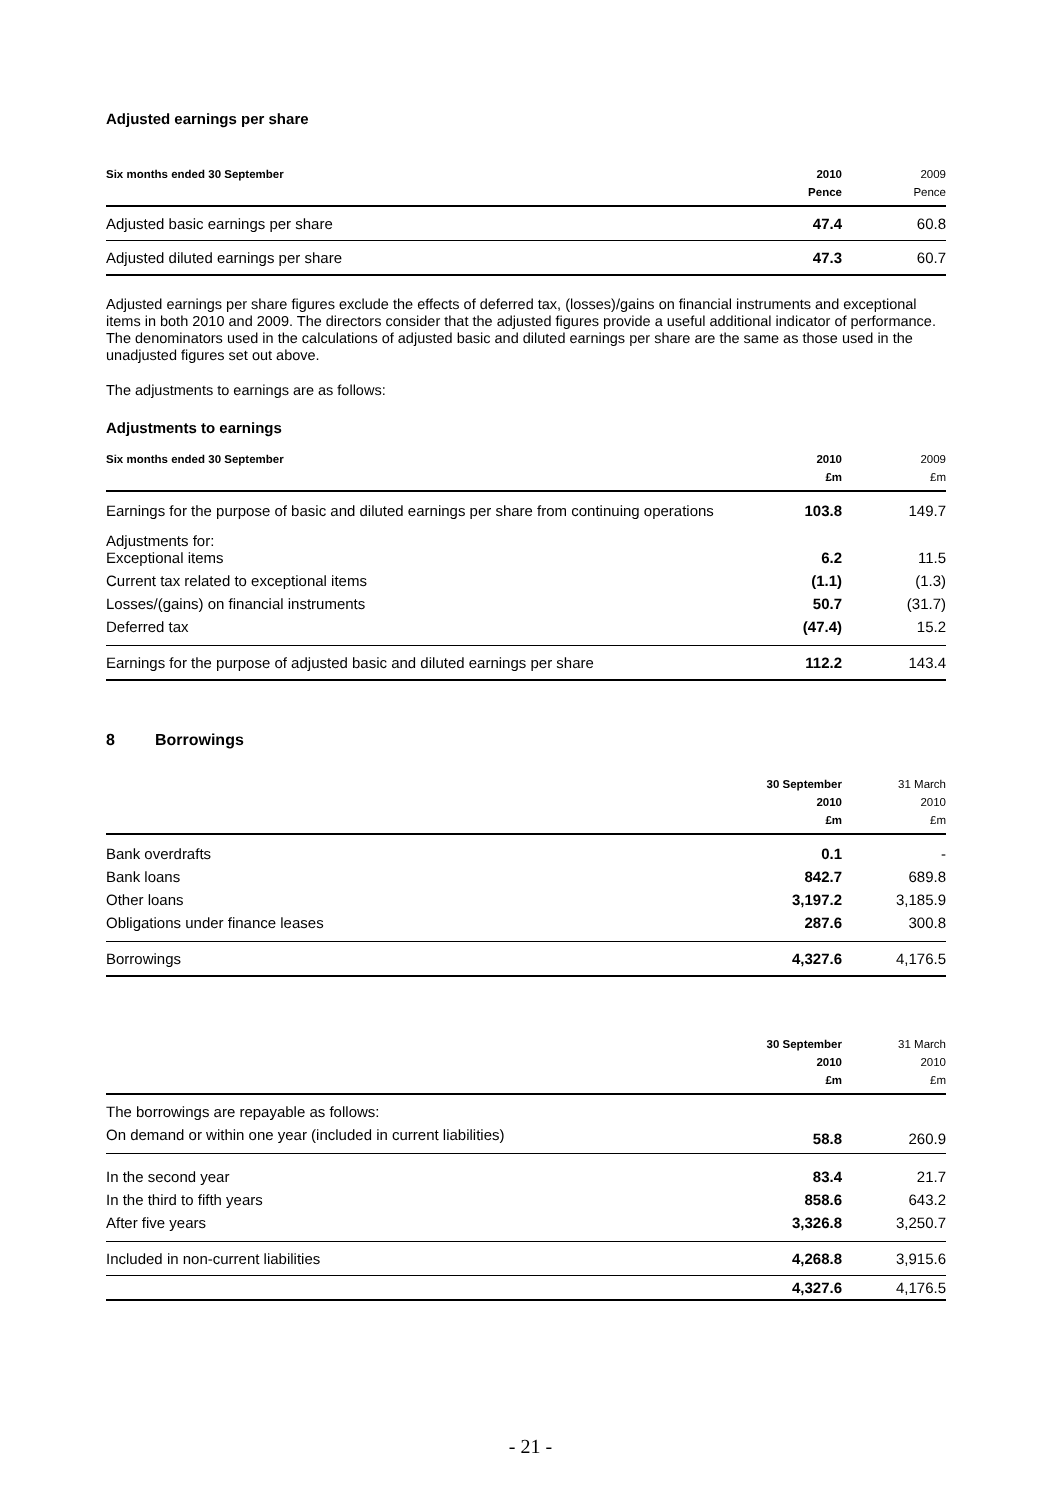Adjusted earnings per share
| Six months ended 30 September | 2010 Pence | 2009 Pence |
| --- | --- | --- |
| Adjusted basic earnings per share | 47.4 | 60.8 |
| Adjusted diluted earnings per share | 47.3 | 60.7 |
Adjusted earnings per share figures exclude the effects of deferred tax, (losses)/gains on financial instruments and exceptional items in both 2010 and 2009. The directors consider that the adjusted figures provide a useful additional indicator of performance. The denominators used in the calculations of adjusted basic and diluted earnings per share are the same as those used in the unadjusted figures set out above.
The adjustments to earnings are as follows:
Adjustments to earnings
| Six months ended 30 September | 2010 £m | 2009 £m |
| --- | --- | --- |
| Earnings for the purpose of basic and diluted earnings per share from continuing operations | 103.8 | 149.7 |
| Adjustments for: Exceptional items | 6.2 | 11.5 |
| Current tax related to exceptional items | (1.1) | (1.3) |
| Losses/(gains) on financial instruments | 50.7 | (31.7) |
| Deferred tax | (47.4) | 15.2 |
| Earnings for the purpose of adjusted basic and diluted earnings per share | 112.2 | 143.4 |
8 Borrowings
| | 30 September 2010 £m | 31 March 2010 £m |
| --- | --- | --- |
| Bank overdrafts | 0.1 | - |
| Bank loans | 842.7 | 689.8 |
| Other loans | 3,197.2 | 3,185.9 |
| Obligations under finance leases | 287.6 | 300.8 |
| Borrowings | 4,327.6 | 4,176.5 |
| | 30 September 2010 £m | 31 March 2010 £m |
| --- | --- | --- |
| The borrowings are repayable as follows: | | |
| On demand or within one year (included in current liabilities) | 58.8 | 260.9 |
| In the second year | 83.4 | 21.7 |
| In the third to fifth years | 858.6 | 643.2 |
| After five years | 3,326.8 | 3,250.7 |
| Included in non-current liabilities | 4,268.8 | 3,915.6 |
| | 4,327.6 | 4,176.5 |
- 21 -